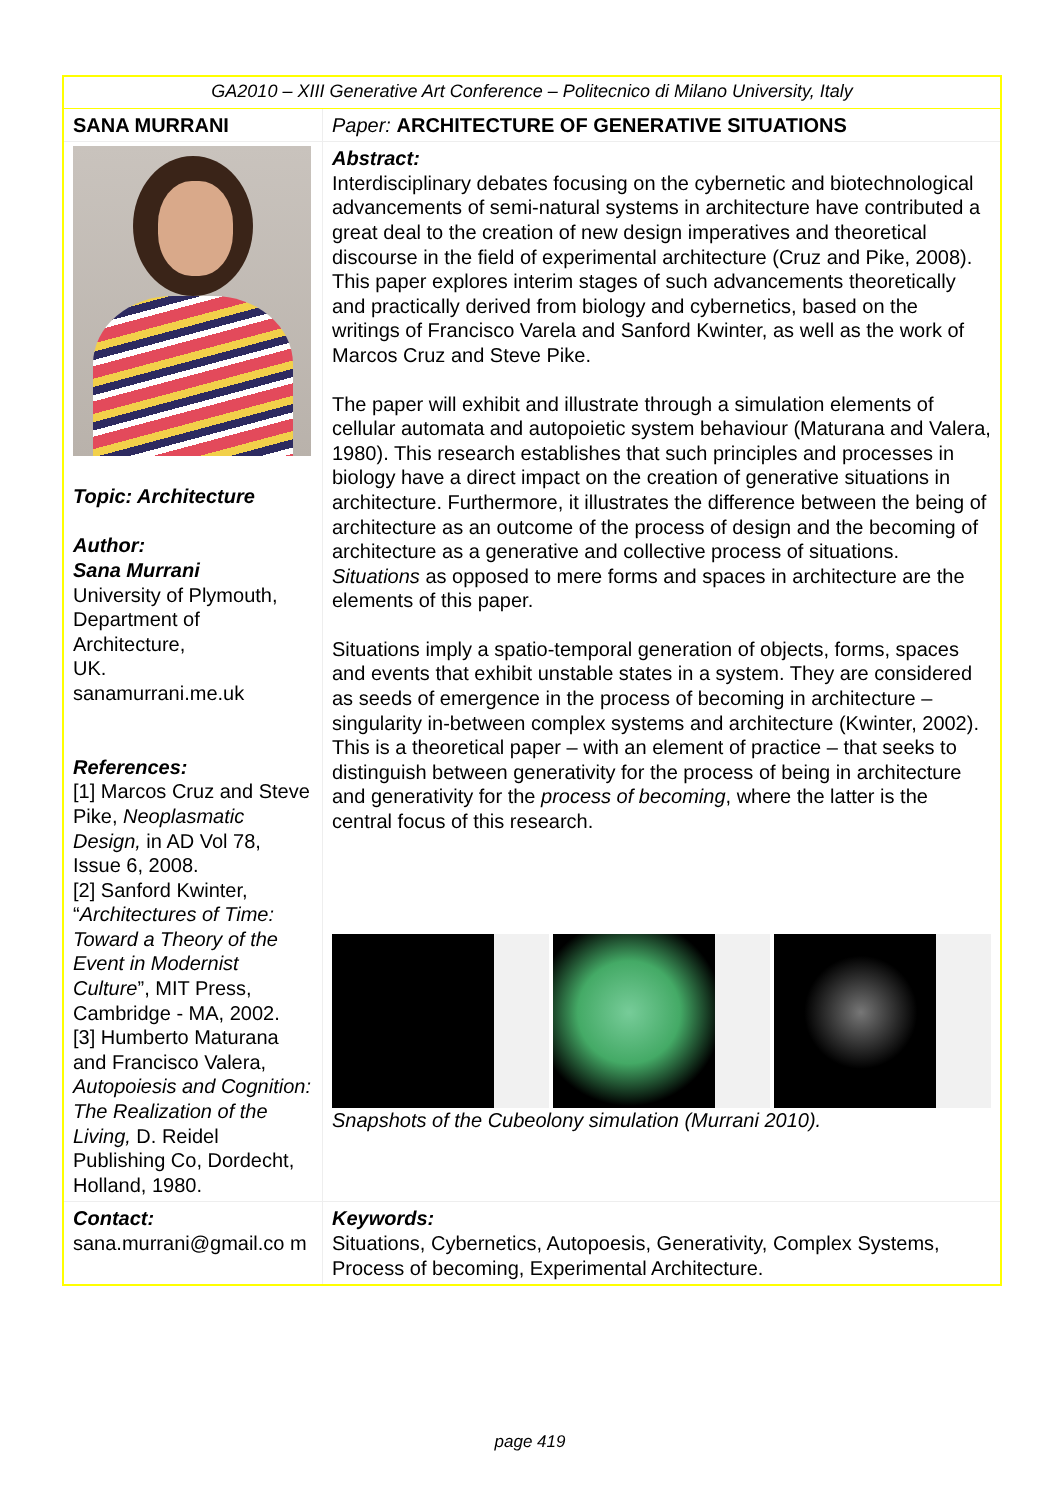| GA2010 – XIII Generative Art Conference – Politecnico di Milano University, Italy | |
| SANA MURRANI | Paper: ARCHITECTURE OF GENERATIVE SITUATIONS |
| Topic: Architecture Author: Sana Murrani University of Plymouth, Department of Architecture, UK. sanamurrani.me.uk References: [1] Marcos Cruz and Steve Pike, Neoplasmatic Design, in AD Vol 78, Issue 6, 2008. [2] Sanford Kwinter, “ Architectures of Time: Toward a Theory of the Event in Modernist Culture ”, MIT Press, Cambridge - MA, 2002. [3] Humberto Maturana and Francisco Valera, Autopoiesis and Cognition: The Realization of the Living, D. Reidel Publishing Co, Dordecht, Holland, 1980. | Abstract: Interdisciplinary debates focusing on the cybernetic and biotechnological advancements of semi-natural systems in architecture have contributed a great deal to the creation of new design imperatives and theoretical discourse in the field of experimental architecture (Cruz and Pike, 2008). This paper explores interim stages of such advancements theoretically and practically derived from biology and cybernetics, based on the writings of Francisco Varela and Sanford Kwinter, as well as the work of Marcos Cruz and Steve Pike. The paper will exhibit and illustrate through a simulation elements of cellular automata and autopoietic system behaviour (Maturana and Valera, 1980). This research establishes that such principles and processes in biology have a direct impact on the creation of generative situations in architecture. Furthermore, it illustrates the difference between the being of architecture as an outcome of the process of design and the becoming of architecture as a generative and collective process of situations. Situations as opposed to mere forms and spaces in architecture are the elements of this paper. Situations imply a spatio-temporal generation of objects, forms, spaces and events that exhibit unstable states in a system. They are considered as seeds of emergence in the process of becoming in architecture – singularity in-between complex systems and architecture (Kwinter, 2002). This is a theoretical paper – with an element of practice – that seeks to distinguish between generativity for the process of being in architecture and generativity for the process of becoming , where the latter is the central focus of this research. Snapshots of the Cubeolony simulation (Murrani 2010). |
| Contact: sana.murrani@gmail.co m | Keywords: Situations, Cybernetics, Autopoesis, Generativity, Complex Systems, Process of becoming, Experimental Architecture. |
page 419